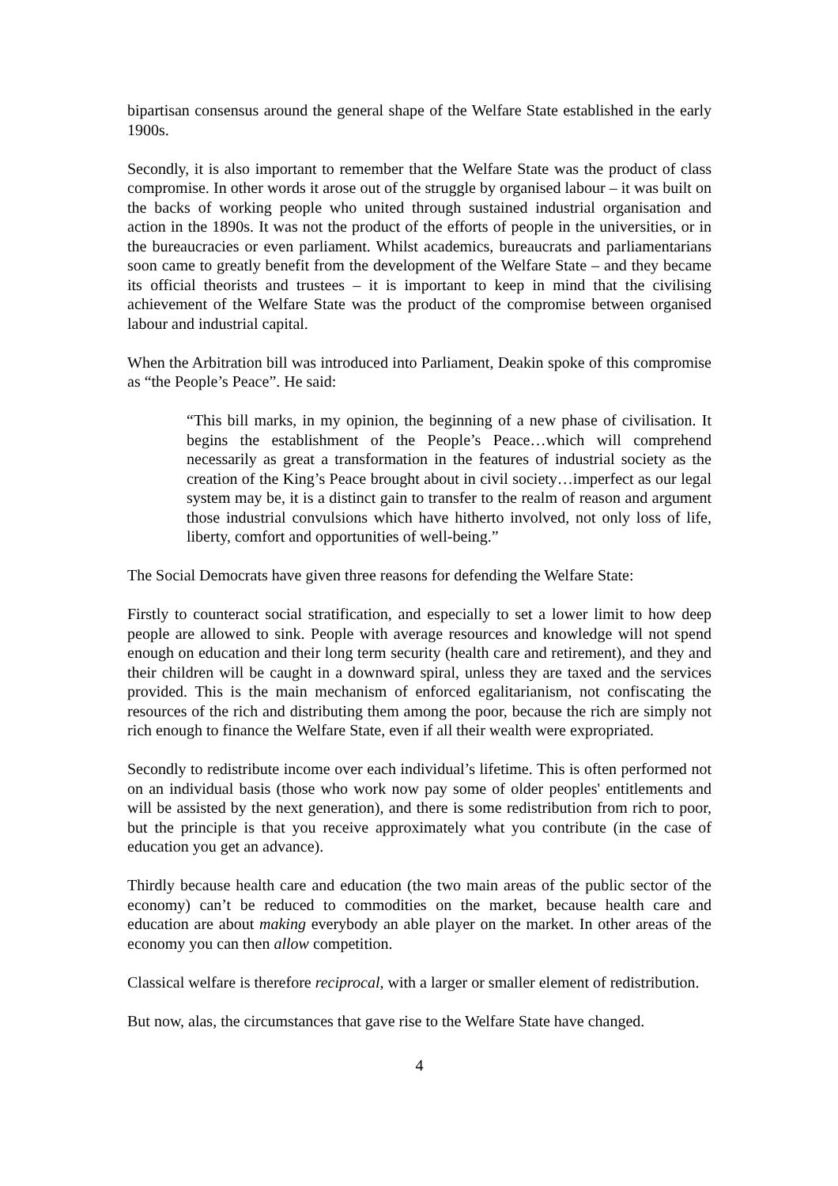bipartisan consensus around the general shape of the Welfare State established in the early 1900s.
Secondly, it is also important to remember that the Welfare State was the product of class compromise. In other words it arose out of the struggle by organised labour – it was built on the backs of working people who united through sustained industrial organisation and action in the 1890s. It was not the product of the efforts of people in the universities, or in the bureaucracies or even parliament. Whilst academics, bureaucrats and parliamentarians soon came to greatly benefit from the development of the Welfare State – and they became its official theorists and trustees – it is important to keep in mind that the civilising achievement of the Welfare State was the product of the compromise between organised labour and industrial capital.
When the Arbitration bill was introduced into Parliament, Deakin spoke of this compromise as “the People’s Peace”. He said:
“This bill marks, in my opinion, the beginning of a new phase of civilisation. It begins the establishment of the People’s Peace…which will comprehend necessarily as great a transformation in the features of industrial society as the creation of the King’s Peace brought about in civil society…imperfect as our legal system may be, it is a distinct gain to transfer to the realm of reason and argument those industrial convulsions which have hitherto involved, not only loss of life, liberty, comfort and opportunities of well-being.”
The Social Democrats have given three reasons for defending the Welfare State:
Firstly to counteract social stratification, and especially to set a lower limit to how deep people are allowed to sink. People with average resources and knowledge will not spend enough on education and their long term security (health care and retirement), and they and their children will be caught in a downward spiral, unless they are taxed and the services provided. This is the main mechanism of enforced egalitarianism, not confiscating the resources of the rich and distributing them among the poor, because the rich are simply not rich enough to finance the Welfare State, even if all their wealth were expropriated.
Secondly to redistribute income over each individual’s lifetime. This is often performed not on an individual basis (those who work now pay some of older peoples' entitlements and will be assisted by the next generation), and there is some redistribution from rich to poor, but the principle is that you receive approximately what you contribute (in the case of education you get an advance).
Thirdly because health care and education (the two main areas of the public sector of the economy) can’t be reduced to commodities on the market, because health care and education are about making everybody an able player on the market. In other areas of the economy you can then allow competition.
Classical welfare is therefore reciprocal, with a larger or smaller element of redistribution.
But now, alas, the circumstances that gave rise to the Welfare State have changed.
4